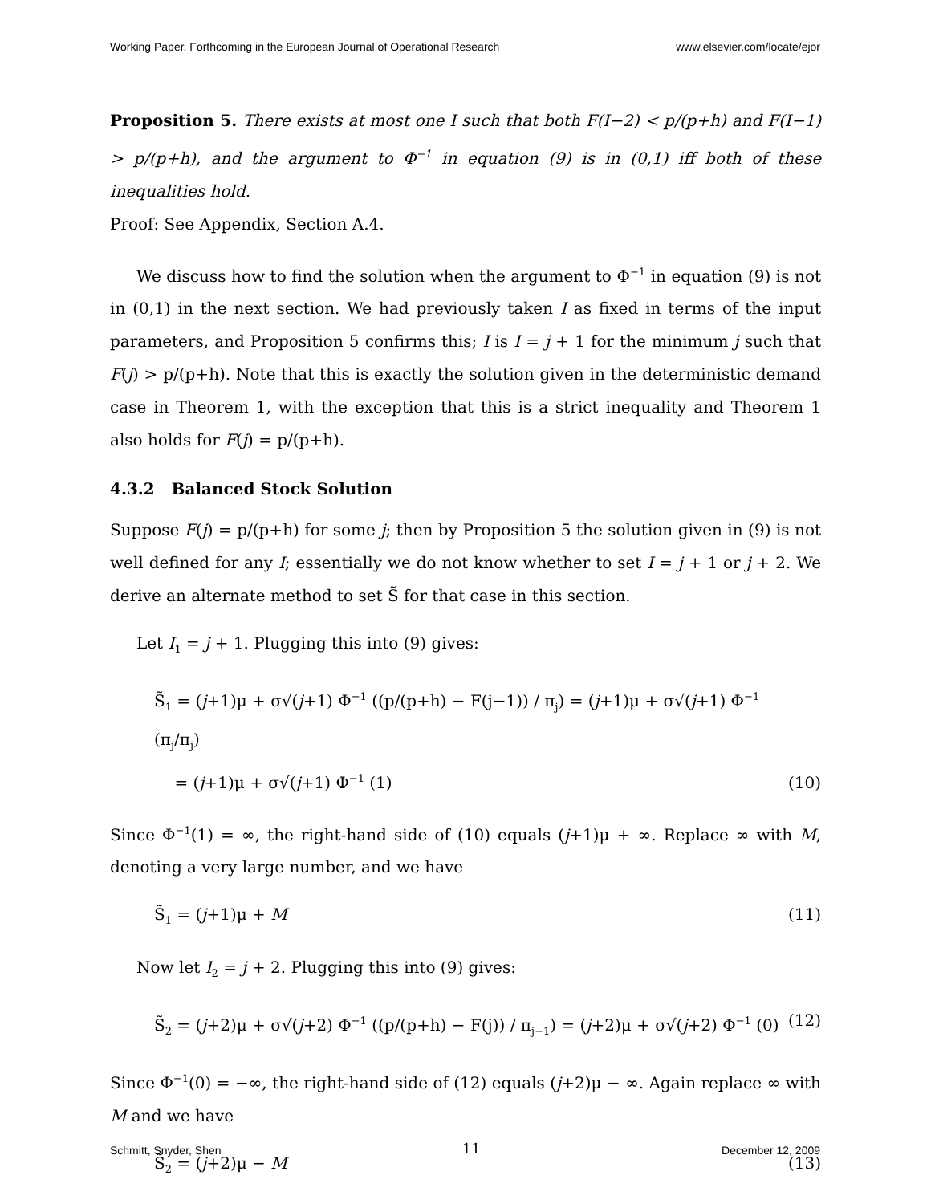Working Paper, Forthcoming in the European Journal of Operational Research www.elsevier.com/locate/ejor
Proposition 5. There exists at most one I such that both F(I−2) < p/(p+h) and F(I−1) > p/(p+h), and the argument to Φ<sup>−1</sup> in equation (9) is in (0,1) iff both of these inequalities hold.
Proof: See Appendix, Section A.4.
We discuss how to find the solution when the argument to Φ<sup>−1</sup> in equation (9) is not in (0,1) in the next section. We had previously taken I as fixed in terms of the input parameters, and Proposition 5 confirms this; I is I = j + 1 for the minimum j such that F(j) > p/(p+h). Note that this is exactly the solution given in the deterministic demand case in Theorem 1, with the exception that this is a strict inequality and Theorem 1 also holds for F(j) = p/(p+h).
4.3.2 Balanced Stock Solution
Suppose F(j) = p/(p+h) for some j; then by Proposition 5 the solution given in (9) is not well defined for any I; essentially we do not know whether to set I = j + 1 or j + 2. We derive an alternate method to set S̃ for that case in this section.
Let I<sub>1</sub> = j + 1. Plugging this into (9) gives:
S̃<sub>1</sub> = (j+1)μ + σ√(j+1) Φ<sup>−1</sup> ((p/(p+h) − F(j−1)) / π<sub>j</sub>) = (j+1)μ + σ√(j+1) Φ<sup>−1</sup> (π<sub>j</sub>/π<sub>j</sub>)
= (j+1)μ + σ√(j+1) Φ<sup>−1</sup> (1) (10)
Since Φ<sup>−1</sup>(1) = ∞, the right-hand side of (10) equals (j+1)μ + ∞. Replace ∞ with M, denoting a very large number, and we have
S̃<sub>1</sub> = (j+1)μ + M (11)
Now let I<sub>2</sub> = j + 2. Plugging this into (9) gives:
S̃<sub>2</sub> = (j+2)μ + σ√(j+2) Φ<sup>−1</sup> ((p/(p+h) − F(j)) / π<sub>j−1</sub>) = (j+2)μ + σ√(j+2) Φ<sup>−1</sup> (0) (12)
Since Φ<sup>−1</sup>(0) = −∞, the right-hand side of (12) equals (j+2)μ − ∞. Again replace ∞ with M and we have
S̃<sub>2</sub> = (j+2)μ − M (13)
Schmitt, Snyder, Shen 11 December 12, 2009